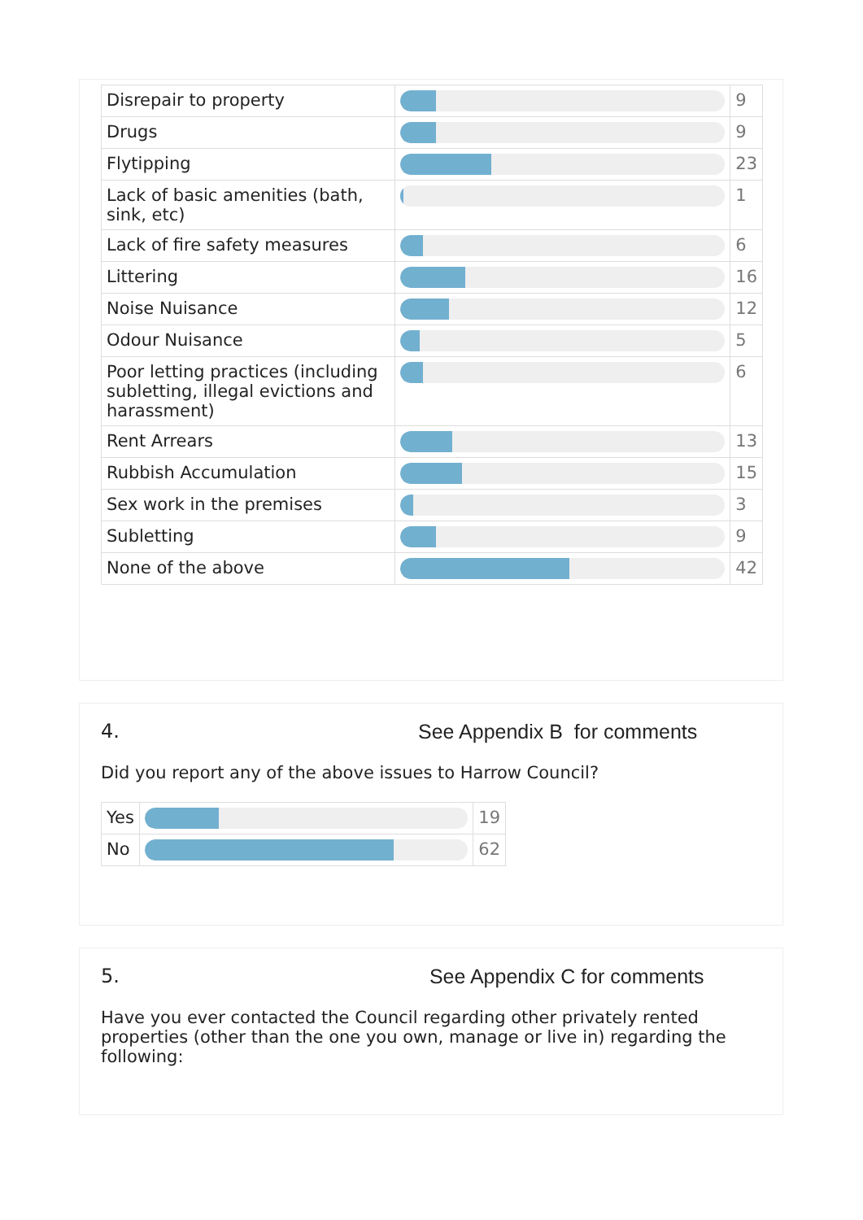| Disrepair to property | | 9 |
| Drugs | | 9 |
| Flytipping | | 23 |
| Lack of basic amenities (bath, sink, etc) | | 1 |
| Lack of fire safety measures | | 6 |
| Littering | | 16 |
| Noise Nuisance | | 12 |
| Odour Nuisance | | 5 |
| Poor letting practices (including subletting, illegal evictions and harassment) | | 6 |
| Rent Arrears | | 13 |
| Rubbish Accumulation | | 15 |
| Sex work in the premises | | 3 |
| Subletting | | 9 |
| None of the above | | 42 |
4. See Appendix B for comments
Did you report any of the above issues to Harrow Council?
| Yes | | 19 |
| No | | 62 |
5. See Appendix C for comments
Have you ever contacted the Council regarding other privately rented properties (other than the one you own, manage or live in) regarding the following: